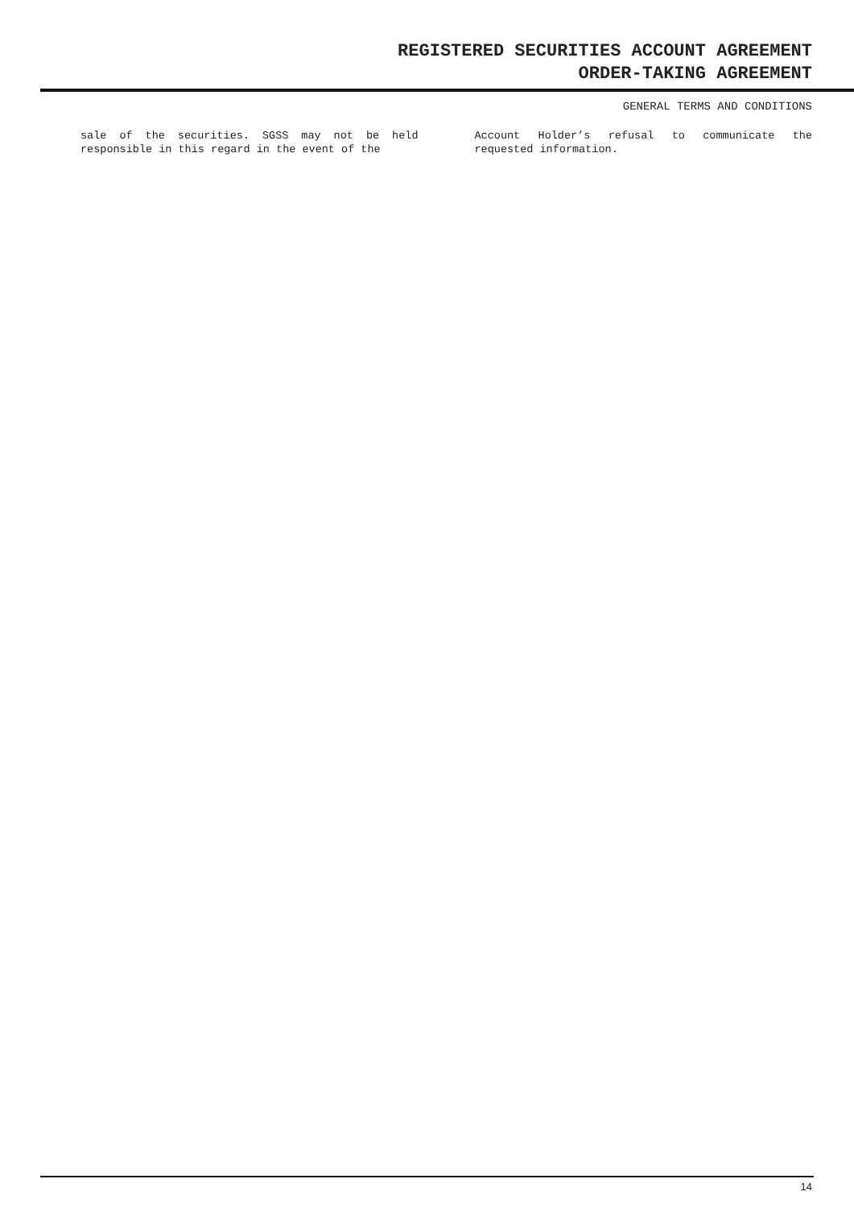REGISTERED SECURITIES ACCOUNT AGREEMENT
ORDER-TAKING AGREEMENT
GENERAL TERMS AND CONDITIONS
sale of the securities. SGSS may not be held responsible in this regard in the event of the
Account Holder’s refusal to communicate the requested information.
14